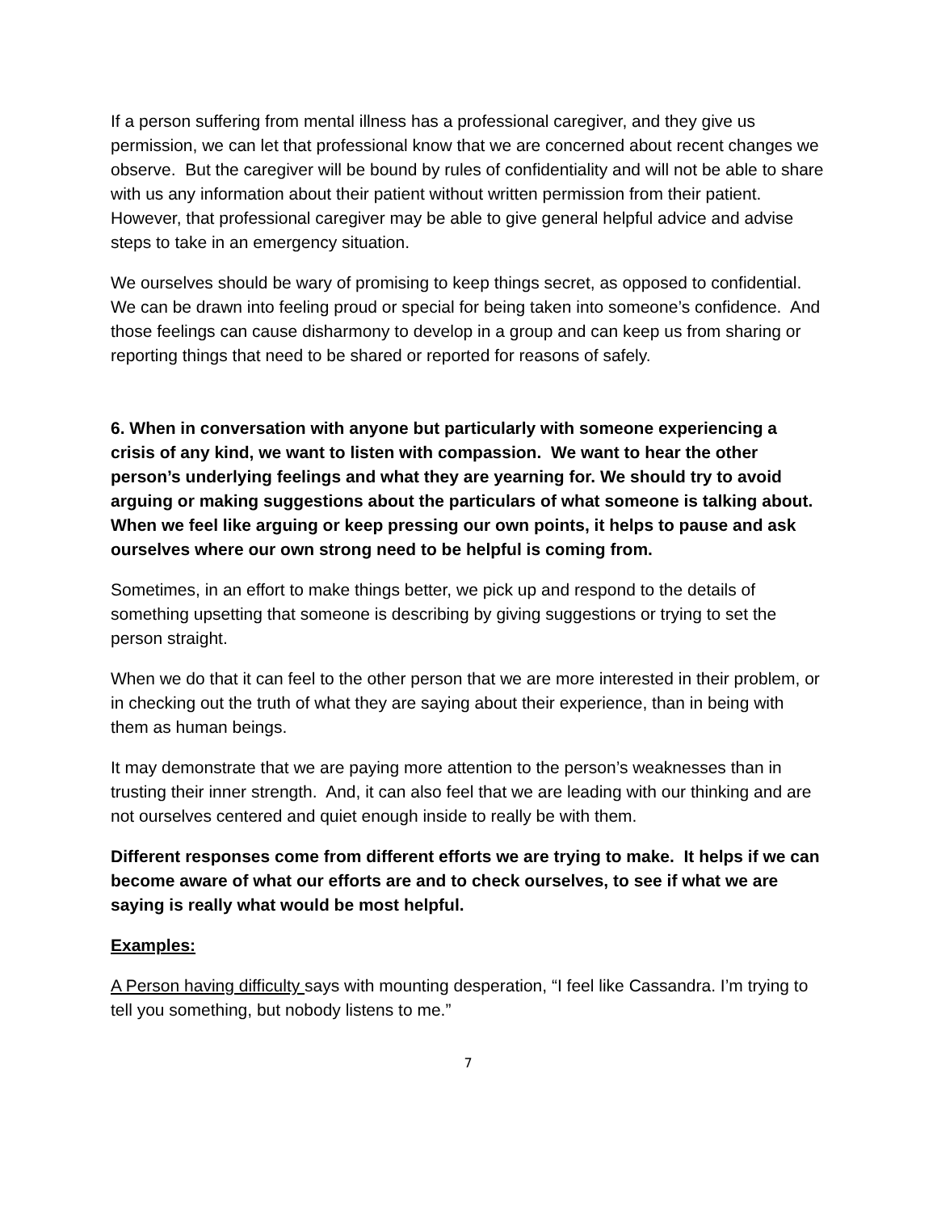If a person suffering from mental illness has a professional caregiver, and they give us permission, we can let that professional know that we are concerned about recent changes we observe. But the caregiver will be bound by rules of confidentiality and will not be able to share with us any information about their patient without written permission from their patient. However, that professional caregiver may be able to give general helpful advice and advise steps to take in an emergency situation.
We ourselves should be wary of promising to keep things secret, as opposed to confidential. We can be drawn into feeling proud or special for being taken into someone’s confidence. And those feelings can cause disharmony to develop in a group and can keep us from sharing or reporting things that need to be shared or reported for reasons of safely.
6. When in conversation with anyone but particularly with someone experiencing a crisis of any kind, we want to listen with compassion. We want to hear the other person’s underlying feelings and what they are yearning for. We should try to avoid arguing or making suggestions about the particulars of what someone is talking about. When we feel like arguing or keep pressing our own points, it helps to pause and ask ourselves where our own strong need to be helpful is coming from.
Sometimes, in an effort to make things better, we pick up and respond to the details of something upsetting that someone is describing by giving suggestions or trying to set the person straight.
When we do that it can feel to the other person that we are more interested in their problem, or in checking out the truth of what they are saying about their experience, than in being with them as human beings.
It may demonstrate that we are paying more attention to the person’s weaknesses than in trusting their inner strength. And, it can also feel that we are leading with our thinking and are not ourselves centered and quiet enough inside to really be with them.
Different responses come from different efforts we are trying to make. It helps if we can become aware of what our efforts are and to check ourselves, to see if what we are saying is really what would be most helpful.
Examples:
A Person having difficulty says with mounting desperation, “I feel like Cassandra. I’m trying to tell you something, but nobody listens to me.”
7